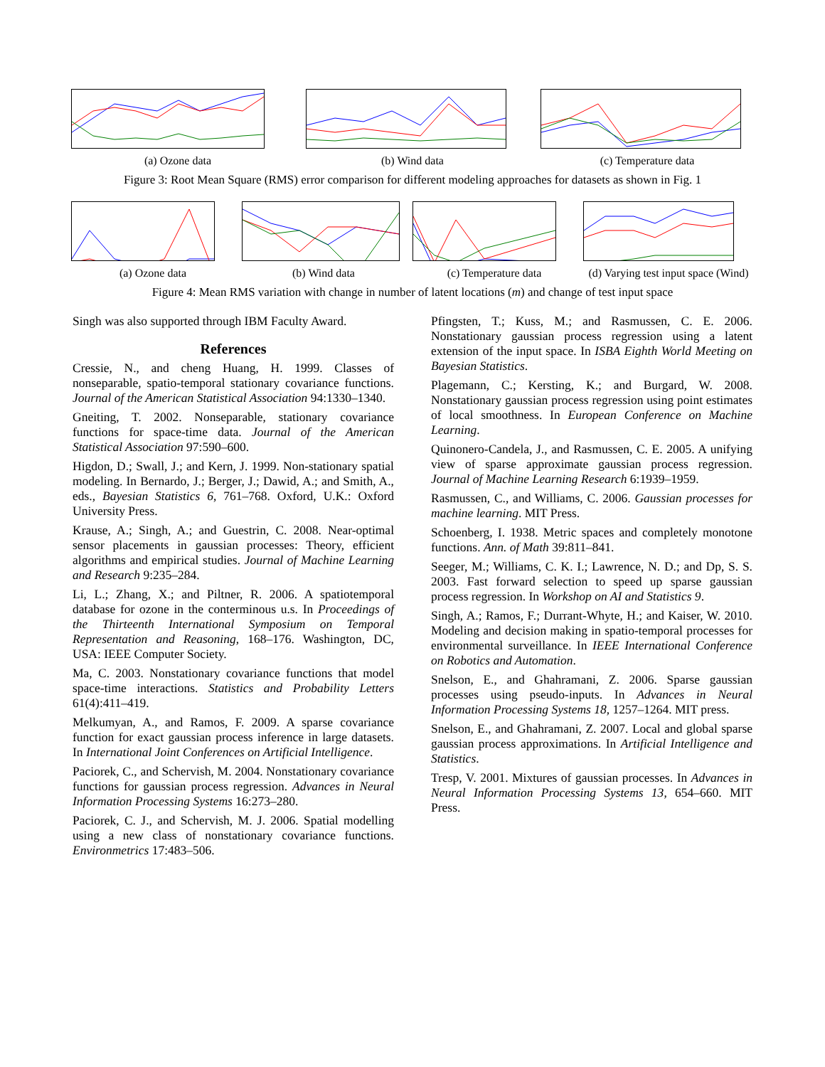(a) Ozone data (b) Wind data (c) Temperature data
Figure 3: Root Mean Square (RMS) error comparison for different modeling approaches for datasets as shown in Fig. 1
(a) Ozone data (b) Wind data (c) Temperature data (d) Varying test input space (Wind)
Figure 4: Mean RMS variation with change in number of latent locations (m) and change of test input space
Singh was also supported through IBM Faculty Award.
References
Cressie, N., and cheng Huang, H. 1999. Classes of nonseparable, spatio-temporal stationary covariance functions. Journal of the American Statistical Association 94:1330–1340.
Gneiting, T. 2002. Nonseparable, stationary covariance functions for space-time data. Journal of the American Statistical Association 97:590–600.
Higdon, D.; Swall, J.; and Kern, J. 1999. Non-stationary spatial modeling. In Bernardo, J.; Berger, J.; Dawid, A.; and Smith, A., eds., Bayesian Statistics 6, 761–768. Oxford, U.K.: Oxford University Press.
Krause, A.; Singh, A.; and Guestrin, C. 2008. Near-optimal sensor placements in gaussian processes: Theory, efficient algorithms and empirical studies. Journal of Machine Learning and Research 9:235–284.
Li, L.; Zhang, X.; and Piltner, R. 2006. A spatiotemporal database for ozone in the conterminous u.s. In Proceedings of the Thirteenth International Symposium on Temporal Representation and Reasoning, 168–176. Washington, DC, USA: IEEE Computer Society.
Ma, C. 2003. Nonstationary covariance functions that model space-time interactions. Statistics and Probability Letters 61(4):411–419.
Melkumyan, A., and Ramos, F. 2009. A sparse covariance function for exact gaussian process inference in large datasets. In International Joint Conferences on Artificial Intelligence.
Paciorek, C., and Schervish, M. 2004. Nonstationary covariance functions for gaussian process regression. Advances in Neural Information Processing Systems 16:273–280.
Paciorek, C. J., and Schervish, M. J. 2006. Spatial modelling using a new class of nonstationary covariance functions. Environmetrics 17:483–506.
Pfingsten, T.; Kuss, M.; and Rasmussen, C. E. 2006. Nonstationary gaussian process regression using a latent extension of the input space. In ISBA Eighth World Meeting on Bayesian Statistics.
Plagemann, C.; Kersting, K.; and Burgard, W. 2008. Nonstationary gaussian process regression using point estimates of local smoothness. In European Conference on Machine Learning.
Quinonero-Candela, J., and Rasmussen, C. E. 2005. A unifying view of sparse approximate gaussian process regression. Journal of Machine Learning Research 6:1939–1959.
Rasmussen, C., and Williams, C. 2006. Gaussian processes for machine learning. MIT Press.
Schoenberg, I. 1938. Metric spaces and completely monotone functions. Ann. of Math 39:811–841.
Seeger, M.; Williams, C. K. I.; Lawrence, N. D.; and Dp, S. S. 2003. Fast forward selection to speed up sparse gaussian process regression. In Workshop on AI and Statistics 9.
Singh, A.; Ramos, F.; Durrant-Whyte, H.; and Kaiser, W. 2010. Modeling and decision making in spatio-temporal processes for environmental surveillance. In IEEE International Conference on Robotics and Automation.
Snelson, E., and Ghahramani, Z. 2006. Sparse gaussian processes using pseudo-inputs. In Advances in Neural Information Processing Systems 18, 1257–1264. MIT press.
Snelson, E., and Ghahramani, Z. 2007. Local and global sparse gaussian process approximations. In Artificial Intelligence and Statistics.
Tresp, V. 2001. Mixtures of gaussian processes. In Advances in Neural Information Processing Systems 13, 654–660. MIT Press.